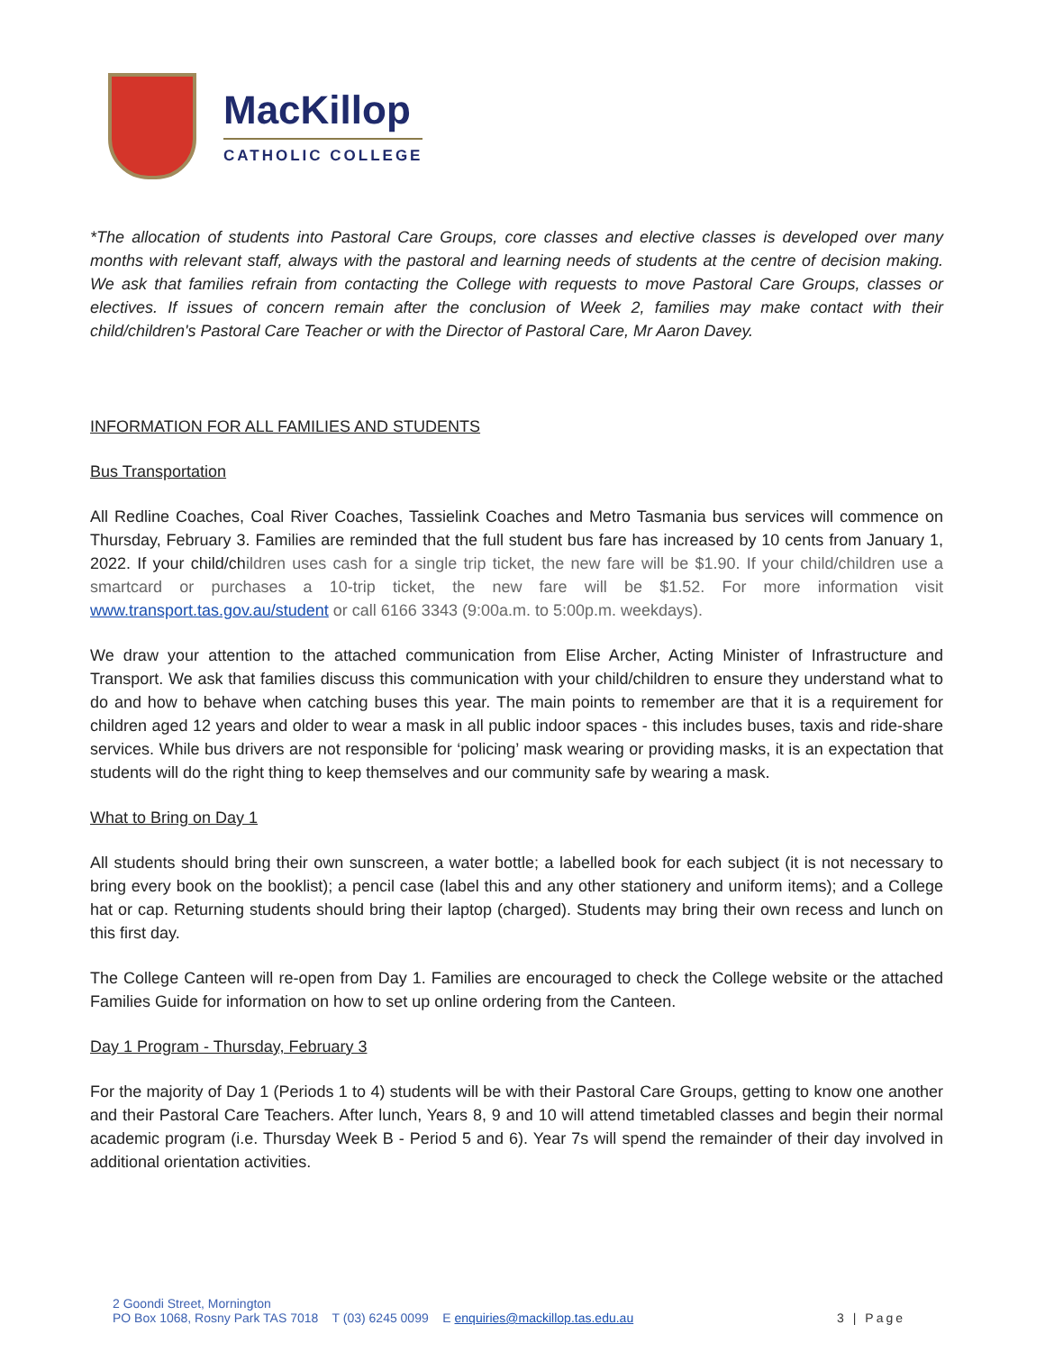MacKillop
CATHOLIC COLLEGE
*The allocation of students into Pastoral Care Groups, core classes and elective classes is developed over many months with relevant staff, always with the pastoral and learning needs of students at the centre of decision making. We ask that families refrain from contacting the College with requests to move Pastoral Care Groups, classes or electives. If issues of concern remain after the conclusion of Week 2, families may make contact with their child/children's Pastoral Care Teacher or with the Director of Pastoral Care, Mr Aaron Davey.
INFORMATION FOR ALL FAMILIES AND STUDENTS
Bus Transportation
All Redline Coaches, Coal River Coaches, Tassielink Coaches and Metro Tasmania bus services will commence on Thursday, February 3. Families are reminded that the full student bus fare has increased by 10 cents from January 1, 2022. If your child/children uses cash for a single trip ticket, the new fare will be $1.90. If your child/children use a smartcard or purchases a 10-trip ticket, the new fare will be $1.52. For more information visit www.transport.tas.gov.au/student or call 6166 3343 (9:00a.m. to 5:00p.m. weekdays).
We draw your attention to the attached communication from Elise Archer, Acting Minister of Infrastructure and Transport. We ask that families discuss this communication with your child/children to ensure they understand what to do and how to behave when catching buses this year. The main points to remember are that it is a requirement for children aged 12 years and older to wear a mask in all public indoor spaces - this includes buses, taxis and ride-share services. While bus drivers are not responsible for ‘policing’ mask wearing or providing masks, it is an expectation that students will do the right thing to keep themselves and our community safe by wearing a mask.
What to Bring on Day 1
All students should bring their own sunscreen, a water bottle; a labelled book for each subject (it is not necessary to bring every book on the booklist); a pencil case (label this and any other stationery and uniform items); and a College hat or cap. Returning students should bring their laptop (charged). Students may bring their own recess and lunch on this first day.
The College Canteen will re-open from Day 1. Families are encouraged to check the College website or the attached Families Guide for information on how to set up online ordering from the Canteen.
Day 1 Program - Thursday, February 3
For the majority of Day 1 (Periods 1 to 4) students will be with their Pastoral Care Groups, getting to know one another and their Pastoral Care Teachers. After lunch, Years 8, 9 and 10 will attend timetabled classes and begin their normal academic program (i.e. Thursday Week B - Period 5 and 6). Year 7s will spend the remainder of their day involved in additional orientation activities.
2 Goondi Street, Mornington
PO Box 1068, Rosny Park TAS 7018 T (03) 6245 0099 E enquiries@mackillop.tas.edu.au
3 | Page